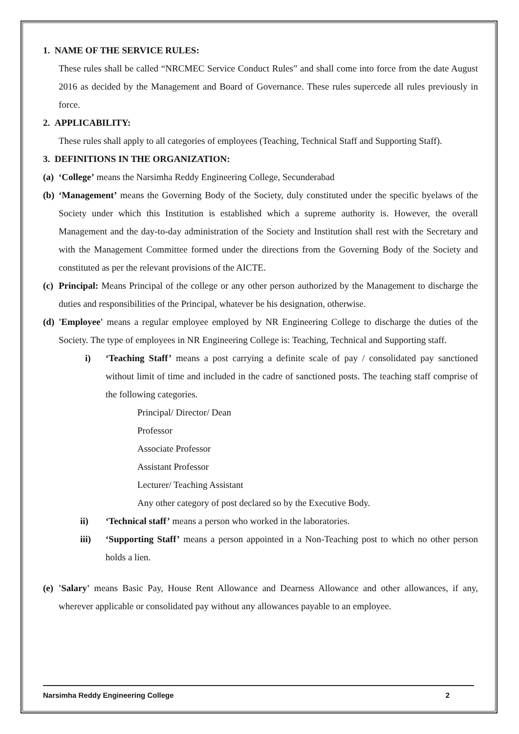1. NAME OF THE SERVICE RULES:
These rules shall be called “NRCMEC Service Conduct Rules” and shall come into force from the date August 2016 as decided by the Management and Board of Governance. These rules supercede all rules previously in force.
2. APPLICABILITY:
These rules shall apply to all categories of employees (Teaching, Technical Staff and Supporting Staff).
3. DEFINITIONS IN THE ORGANIZATION:
(a)
‘College’ means the Narsimha Reddy Engineering College, Secunderabad
(b)
‘Management’ means the Governing Body of the Society, duly constituted under the specific byelaws of the Society under which this Institution is established which a supreme authority is. However, the overall Management and the day-to-day administration of the Society and Institution shall rest with the Secretary and with the Management Committee formed under the directions from the Governing Body of the Society and constituted as per the relevant provisions of the AICTE.
(c)
Principal: Means Principal of the college or any other person authorized by the Management to discharge the duties and responsibilities of the Principal, whatever be his designation, otherwise.
(d)
'Employee' means a regular employee employed by NR Engineering College to discharge the duties of the Society. The type of employees in NR Engineering College is: Teaching, Technical and Supporting staff.
i) ‘Teaching Staff’ means a post carrying a definite scale of pay / consolidated pay sanctioned without limit of time and included in the cadre of sanctioned posts. The teaching staff comprise of the following categories.
Principal/ Director/ Dean
Professor
Associate Professor
Assistant Professor
Lecturer/ Teaching Assistant
Any other category of post declared so by the Executive Body.
ii) ‘Technical staff’ means a person who worked in the laboratories.
iii) ‘Supporting Staff’ means a person appointed in a Non-Teaching post to which no other person holds a lien.
(e)
'Salary' means Basic Pay, House Rent Allowance and Dearness Allowance and other allowances, if any, wherever applicable or consolidated pay without any allowances payable to an employee.
Narsimha Reddy Engineering College 2